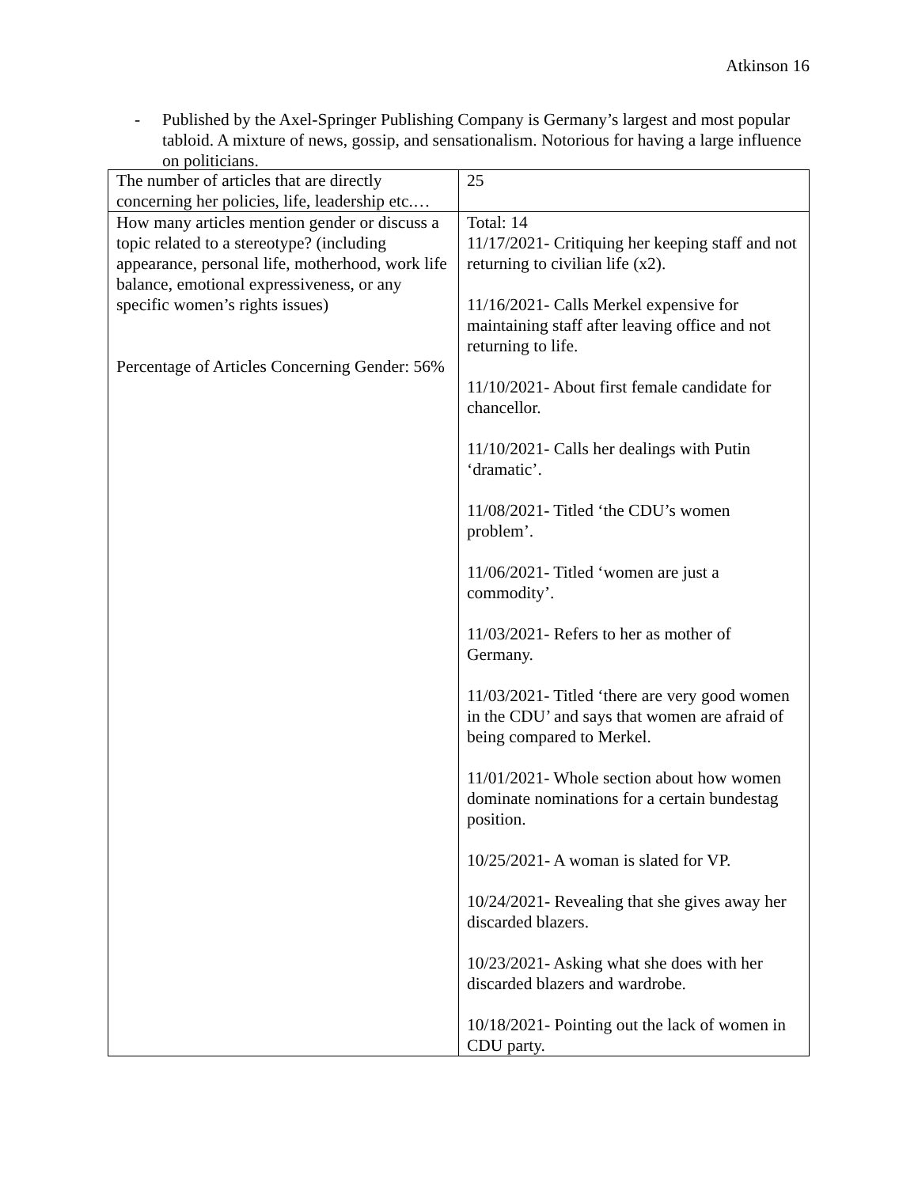Atkinson 16
- Published by the Axel-Springer Publishing Company is Germany’s largest and most popular tabloid. A mixture of news, gossip, and sensationalism. Notorious for having a large influence on politicians.
| The number of articles that are directly concerning her policies, life, leadership etc.… | 25 |
| How many articles mention gender or discuss a topic related to a stereotype? (including appearance, personal life, motherhood, work life balance, emotional expressiveness, or any specific women’s rights issues) Percentage of Articles Concerning Gender: 56% | Total: 14 11/17/2021- Critiquing her keeping staff and not returning to civilian life (x2). 11/16/2021- Calls Merkel expensive for maintaining staff after leaving office and not returning to life. 11/10/2021- About first female candidate for chancellor. 11/10/2021- Calls her dealings with Putin ‘dramatic’. 11/08/2021- Titled ‘the CDU’s women problem’. 11/06/2021- Titled ‘women are just a commodity’. 11/03/2021- Refers to her as mother of Germany. 11/03/2021- Titled ‘there are very good women in the CDU’ and says that women are afraid of being compared to Merkel. 11/01/2021- Whole section about how women dominate nominations for a certain bundestag position. 10/25/2021- A woman is slated for VP. 10/24/2021- Revealing that she gives away her discarded blazers. 10/23/2021- Asking what she does with her discarded blazers and wardrobe. 10/18/2021- Pointing out the lack of women in CDU party. |